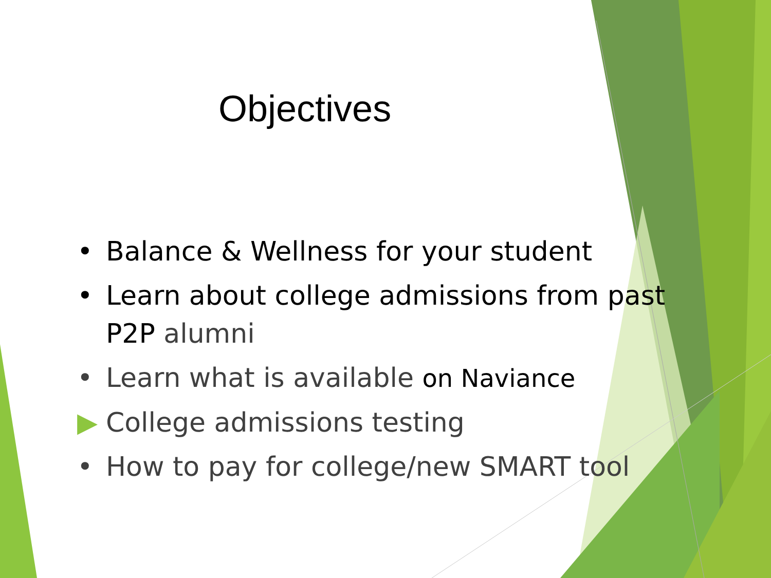Objectives
• Balance & Wellness for your student
• Learn about college admissions from past P2P alumni
• Learn what is available on Naviance
▶ College admissions testing
• How to pay for college/new SMART tool